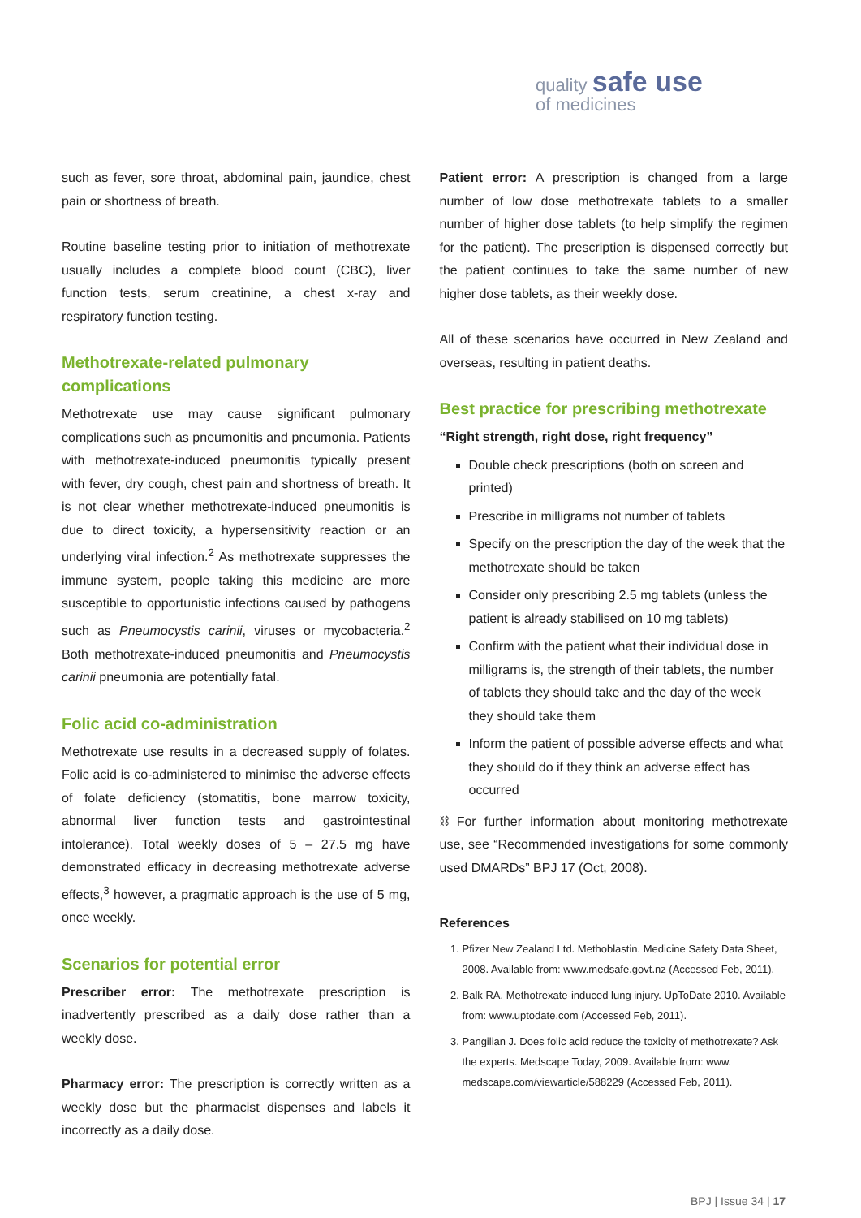quality safe use
of medicines
such as fever, sore throat, abdominal pain, jaundice, chest pain or shortness of breath.
Routine baseline testing prior to initiation of methotrexate usually includes a complete blood count (CBC), liver function tests, serum creatinine, a chest x-ray and respiratory function testing.
Methotrexate-related pulmonary complications
Methotrexate use may cause significant pulmonary complications such as pneumonitis and pneumonia. Patients with methotrexate-induced pneumonitis typically present with fever, dry cough, chest pain and shortness of breath. It is not clear whether methotrexate-induced pneumonitis is due to direct toxicity, a hypersensitivity reaction or an underlying viral infection.<sup>2</sup> As methotrexate suppresses the immune system, people taking this medicine are more susceptible to opportunistic infections caused by pathogens such as Pneumocystis carinii, viruses or mycobacteria.<sup>2</sup> Both methotrexate-induced pneumonitis and Pneumocystis carinii pneumonia are potentially fatal.
Folic acid co-administration
Methotrexate use results in a decreased supply of folates. Folic acid is co-administered to minimise the adverse effects of folate deficiency (stomatitis, bone marrow toxicity, abnormal liver function tests and gastrointestinal intolerance). Total weekly doses of 5 – 27.5 mg have demonstrated efficacy in decreasing methotrexate adverse effects,<sup>3</sup> however, a pragmatic approach is the use of 5 mg, once weekly.
Scenarios for potential error
Prescriber error: The methotrexate prescription is inadvertently prescribed as a daily dose rather than a weekly dose.
Pharmacy error: The prescription is correctly written as a weekly dose but the pharmacist dispenses and labels it incorrectly as a daily dose.
Patient error: A prescription is changed from a large number of low dose methotrexate tablets to a smaller number of higher dose tablets (to help simplify the regimen for the patient). The prescription is dispensed correctly but the patient continues to take the same number of new higher dose tablets, as their weekly dose.
All of these scenarios have occurred in New Zealand and overseas, resulting in patient deaths.
Best practice for prescribing methotrexate
“Right strength, right dose, right frequency”
Double check prescriptions (both on screen and printed)
Prescribe in milligrams not number of tablets
Specify on the prescription the day of the week that the methotrexate should be taken
Consider only prescribing 2.5 mg tablets (unless the patient is already stabilised on 10 mg tablets)
Confirm with the patient what their individual dose in milligrams is, the strength of their tablets, the number of tablets they should take and the day of the week they should take them
Inform the patient of possible adverse effects and what they should do if they think an adverse effect has occurred
⛓ For further information about monitoring methotrexate use, see “Recommended investigations for some commonly used DMARDs” BPJ 17 (Oct, 2008).
References
1. Pfizer New Zealand Ltd. Methoblastin. Medicine Safety Data Sheet, 2008. Available from: www.medsafe.govt.nz (Accessed Feb, 2011).
2. Balk RA. Methotrexate-induced lung injury. UpToDate 2010. Available from: www.uptodate.com (Accessed Feb, 2011).
3. Pangilian J. Does folic acid reduce the toxicity of methotrexate? Ask the experts. Medscape Today, 2009. Available from: www. medscape.com/viewarticle/588229 (Accessed Feb, 2011).
BPJ | Issue 34 | 17